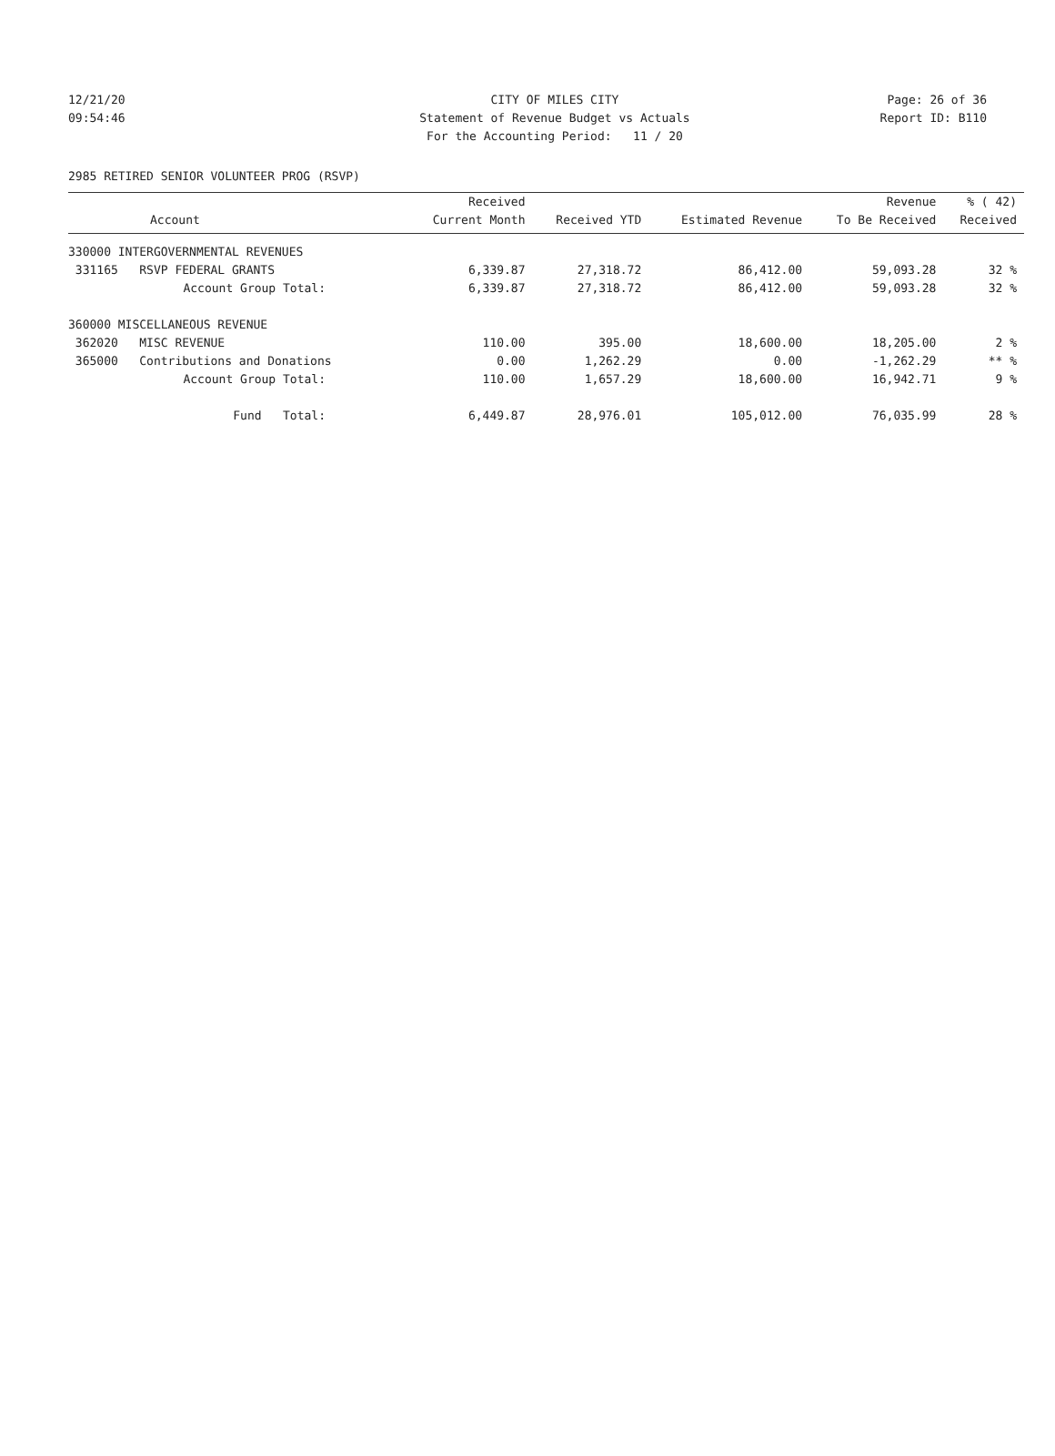12/21/20 CITY OF MILES CITY Page: 26 of 36
09:54:46 Statement of Revenue Budget vs Actuals Report ID: B110
For the Accounting Period: 11 / 20
2985 RETIRED SENIOR VOLUNTEER PROG (RSVP)
| | Received | | | Revenue | % ( 42) |
| --- | --- | --- | --- | --- | --- |
| Account | Current Month | Received YTD | Estimated Revenue | To Be Received | Received |
| 330000 INTERGOVERNMENTAL REVENUES | | | | | |
| 331165 RSVP FEDERAL GRANTS | 6,339.87 | 27,318.72 | 86,412.00 | 59,093.28 | 32 % |
| Account Group Total: | 6,339.87 | 27,318.72 | 86,412.00 | 59,093.28 | 32 % |
| 360000 MISCELLANEOUS REVENUE | | | | | |
| 362020 MISC REVENUE | 110.00 | 395.00 | 18,600.00 | 18,205.00 | 2 % |
| 365000 Contributions and Donations | 0.00 | 1,262.29 | 0.00 | -1,262.29 | ** % |
| Account Group Total: | 110.00 | 1,657.29 | 18,600.00 | 16,942.71 | 9 % |
| Fund Total: | 6,449.87 | 28,976.01 | 105,012.00 | 76,035.99 | 28 % |